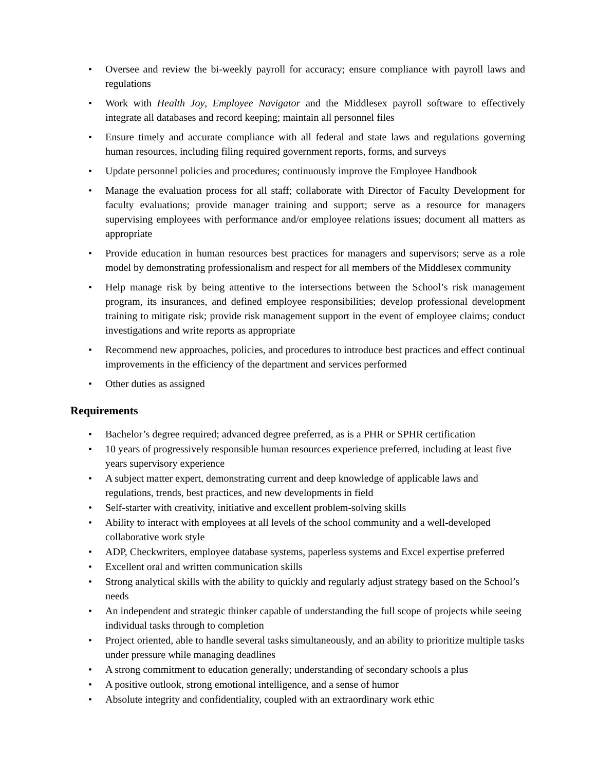• Oversee and review the bi-weekly payroll for accuracy; ensure compliance with payroll laws and regulations
• Work with Health Joy, Employee Navigator and the Middlesex payroll software to effectively integrate all databases and record keeping; maintain all personnel files
• Ensure timely and accurate compliance with all federal and state laws and regulations governing human resources, including filing required government reports, forms, and surveys
• Update personnel policies and procedures; continuously improve the Employee Handbook
• Manage the evaluation process for all staff; collaborate with Director of Faculty Development for faculty evaluations; provide manager training and support; serve as a resource for managers supervising employees with performance and/or employee relations issues; document all matters as appropriate
• Provide education in human resources best practices for managers and supervisors; serve as a role model by demonstrating professionalism and respect for all members of the Middlesex community
• Help manage risk by being attentive to the intersections between the School’s risk management program, its insurances, and defined employee responsibilities; develop professional development training to mitigate risk; provide risk management support in the event of employee claims; conduct investigations and write reports as appropriate
• Recommend new approaches, policies, and procedures to introduce best practices and effect continual improvements in the efficiency of the department and services performed
• Other duties as assigned
Requirements
• Bachelor’s degree required; advanced degree preferred, as is a PHR or SPHR certification
• 10 years of progressively responsible human resources experience preferred, including at least five years supervisory experience
• A subject matter expert, demonstrating current and deep knowledge of applicable laws and regulations, trends, best practices, and new developments in field
• Self-starter with creativity, initiative and excellent problem-solving skills
• Ability to interact with employees at all levels of the school community and a well-developed collaborative work style
• ADP, Checkwriters, employee database systems, paperless systems and Excel expertise preferred
• Excellent oral and written communication skills
• Strong analytical skills with the ability to quickly and regularly adjust strategy based on the School’s needs
• An independent and strategic thinker capable of understanding the full scope of projects while seeing individual tasks through to completion
• Project oriented, able to handle several tasks simultaneously, and an ability to prioritize multiple tasks under pressure while managing deadlines
• A strong commitment to education generally; understanding of secondary schools a plus
• A positive outlook, strong emotional intelligence, and a sense of humor
• Absolute integrity and confidentiality, coupled with an extraordinary work ethic